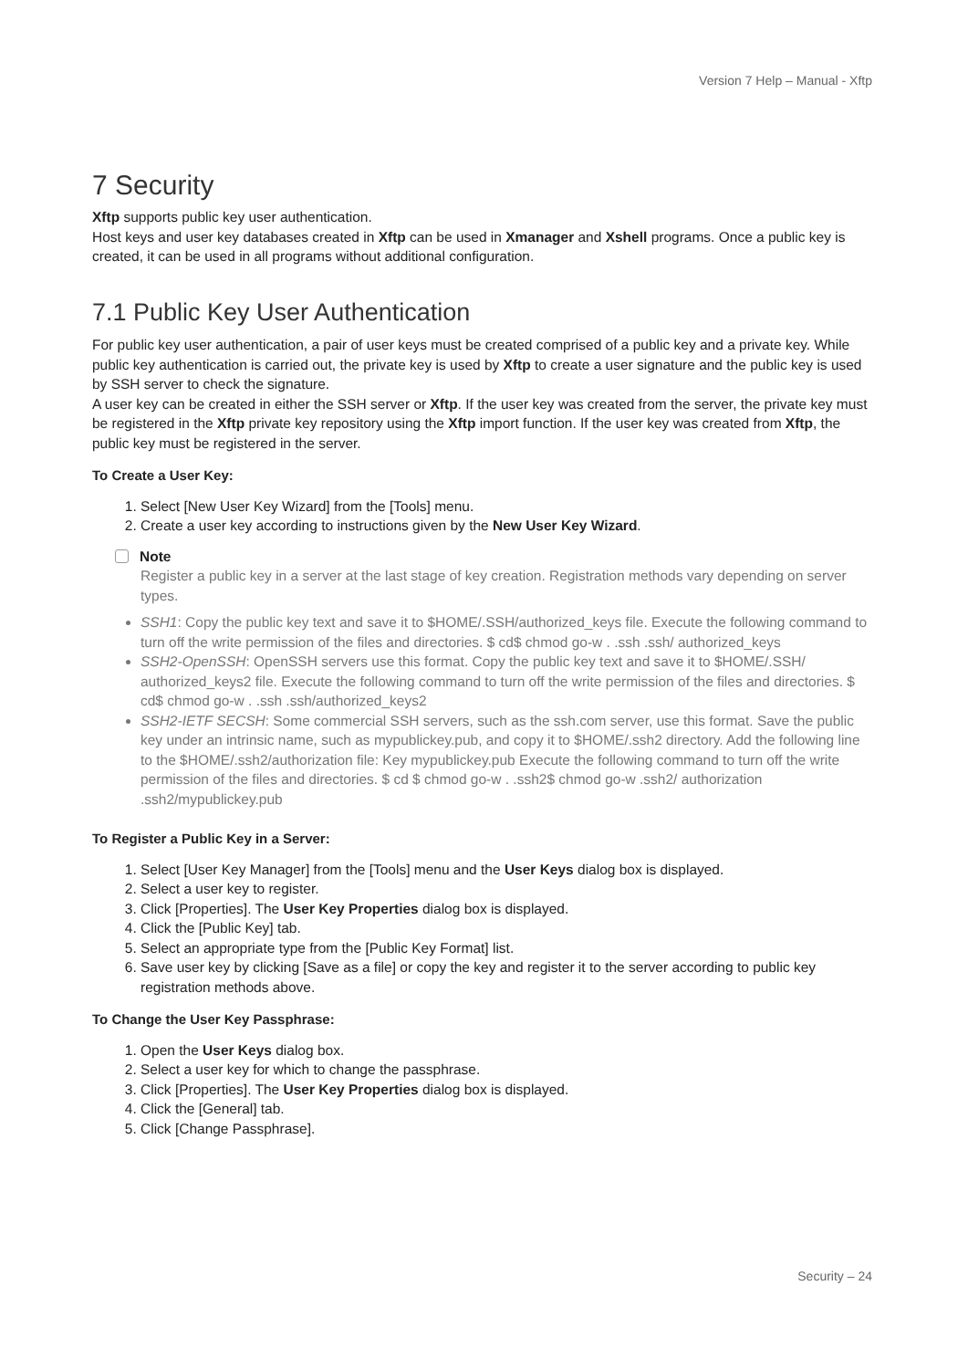Version 7 Help – Manual - Xftp
7 Security
Xftp supports public key user authentication.
Host keys and user key databases created in Xftp can be used in Xmanager and Xshell programs. Once a public key is created, it can be used in all programs without additional configuration.
7.1 Public Key User Authentication
For public key user authentication, a pair of user keys must be created comprised of a public key and a private key. While public key authentication is carried out, the private key is used by Xftp to create a user signature and the public key is used by SSH server to check the signature.
A user key can be created in either the SSH server or Xftp. If the user key was created from the server, the private key must be registered in the Xftp private key repository using the Xftp import function. If the user key was created from Xftp, the public key must be registered in the server.
To Create a User Key:
1. Select [New User Key Wizard] from the [Tools] menu.
2. Create a user key according to instructions given by the New User Key Wizard.
Note
Register a public key in a server at the last stage of key creation. Registration methods vary depending on server types.
SSH1: Copy the public key text and save it to $HOME/.SSH/authorized_keys file. Execute the following command to turn off the write permission of the files and directories. $ cd$ chmod go-w . .ssh .ssh/ authorized_keys
SSH2-OpenSSH: OpenSSH servers use this format. Copy the public key text and save it to $HOME/.SSH/ authorized_keys2 file. Execute the following command to turn off the write permission of the files and directories. $ cd$ chmod go-w . .ssh .ssh/authorized_keys2
SSH2-IETF SECSH: Some commercial SSH servers, such as the ssh.com server, use this format. Save the public key under an intrinsic name, such as mypublickey.pub, and copy it to $HOME/.ssh2 directory. Add the following line to the $HOME/.ssh2/authorization file: Key mypublickey.pub Execute the following command to turn off the write permission of the files and directories. $ cd $ chmod go-w . .ssh2$ chmod go-w .ssh2/ authorization .ssh2/mypublickey.pub
To Register a Public Key in a Server:
1. Select [User Key Manager] from the [Tools] menu and the User Keys dialog box is displayed.
2. Select a user key to register.
3. Click [Properties]. The User Key Properties dialog box is displayed.
4. Click the [Public Key] tab.
5. Select an appropriate type from the [Public Key Format] list.
6. Save user key by clicking [Save as a file] or copy the key and register it to the server according to public key registration methods above.
To Change the User Key Passphrase:
1. Open the User Keys dialog box.
2. Select a user key for which to change the passphrase.
3. Click [Properties]. The User Key Properties dialog box is displayed.
4. Click the [General] tab.
5. Click [Change Passphrase].
Security – 24